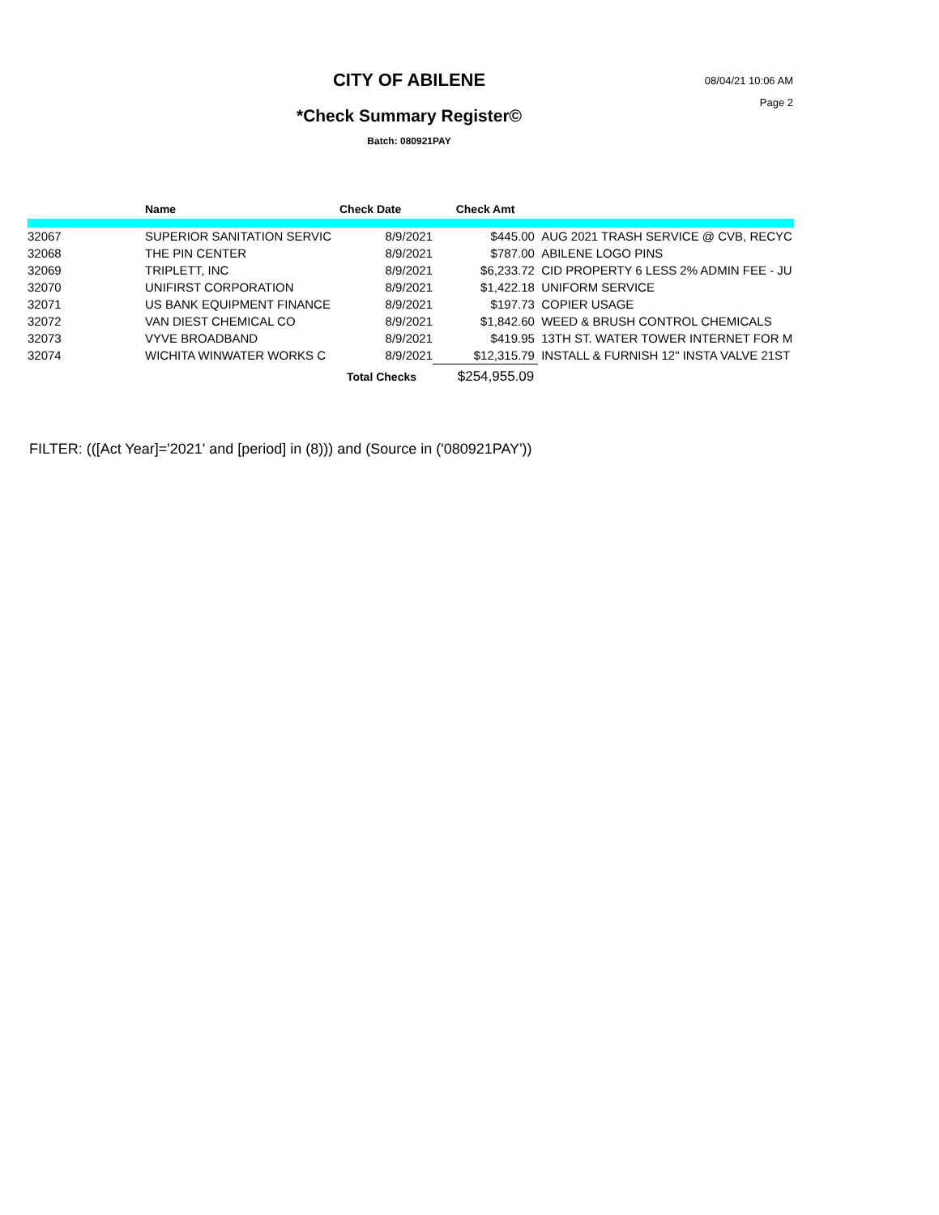CITY OF ABILENE
08/04/21 10:06 AM
Page 2
*Check Summary Register©
Batch: 080921PAY
| | Name | Check Date | Check Amt | |
| --- | --- | --- | --- | --- |
| 32067 | SUPERIOR SANITATION SERVIC | 8/9/2021 | $445.00 | AUG 2021 TRASH SERVICE @ CVB, RECYC |
| 32068 | THE PIN CENTER | 8/9/2021 | $787.00 | ABILENE LOGO PINS |
| 32069 | TRIPLETT, INC | 8/9/2021 | $6,233.72 | CID PROPERTY 6 LESS 2% ADMIN FEE - JU |
| 32070 | UNIFIRST CORPORATION | 8/9/2021 | $1,422.18 | UNIFORM SERVICE |
| 32071 | US BANK EQUIPMENT FINANCE | 8/9/2021 | $197.73 | COPIER USAGE |
| 32072 | VAN DIEST CHEMICAL CO | 8/9/2021 | $1,842.60 | WEED & BRUSH CONTROL CHEMICALS |
| 32073 | VYVE BROADBAND | 8/9/2021 | $419.95 | 13TH ST. WATER TOWER INTERNET FOR M |
| 32074 | WICHITA WINWATER WORKS C | 8/9/2021 | $12,315.79 | INSTALL & FURNISH 12" INSTA VALVE 21ST |
| | | Total Checks | $254,955.09 | |
FILTER: (([Act Year]='2021' and [period] in (8))) and (Source in ('080921PAY'))